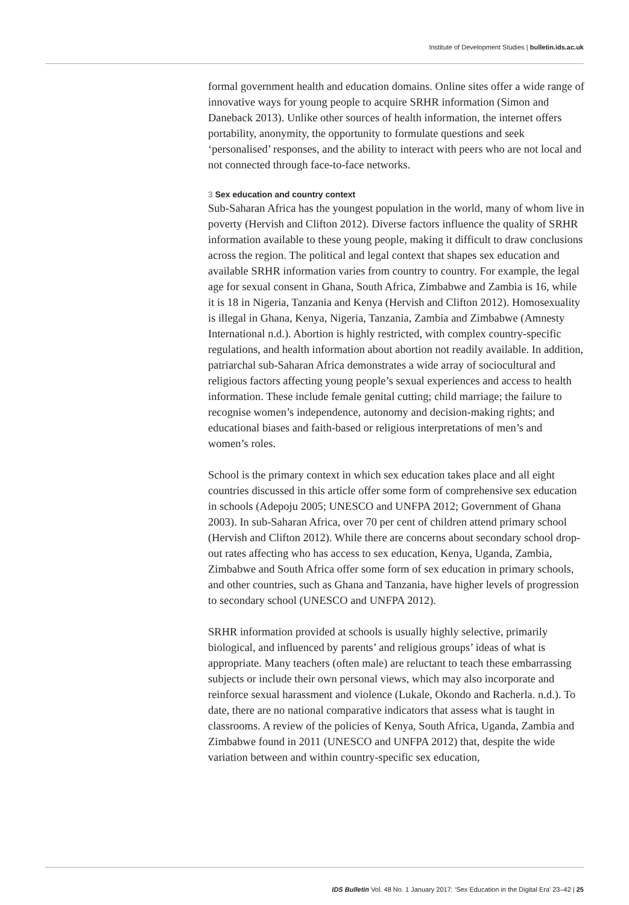Institute of Development Studies | bulletin.ids.ac.uk
formal government health and education domains. Online sites offer a wide range of innovative ways for young people to acquire SRHR information (Simon and Daneback 2013). Unlike other sources of health information, the internet offers portability, anonymity, the opportunity to formulate questions and seek ‘personalised’ responses, and the ability to interact with peers who are not local and not connected through face-to-face networks.
3 Sex education and country context
Sub-Saharan Africa has the youngest population in the world, many of whom live in poverty (Hervish and Clifton 2012). Diverse factors influence the quality of SRHR information available to these young people, making it difficult to draw conclusions across the region. The political and legal context that shapes sex education and available SRHR information varies from country to country. For example, the legal age for sexual consent in Ghana, South Africa, Zimbabwe and Zambia is 16, while it is 18 in Nigeria, Tanzania and Kenya (Hervish and Clifton 2012). Homosexuality is illegal in Ghana, Kenya, Nigeria, Tanzania, Zambia and Zimbabwe (Amnesty International n.d.). Abortion is highly restricted, with complex country-specific regulations, and health information about abortion not readily available. In addition, patriarchal sub-Saharan Africa demonstrates a wide array of sociocultural and religious factors affecting young people’s sexual experiences and access to health information. These include female genital cutting; child marriage; the failure to recognise women’s independence, autonomy and decision-making rights; and educational biases and faith-based or religious interpretations of men’s and women’s roles.
School is the primary context in which sex education takes place and all eight countries discussed in this article offer some form of comprehensive sex education in schools (Adepoju 2005; UNESCO and UNFPA 2012; Government of Ghana 2003). In sub-Saharan Africa, over 70 per cent of children attend primary school (Hervish and Clifton 2012). While there are concerns about secondary school drop-out rates affecting who has access to sex education, Kenya, Uganda, Zambia, Zimbabwe and South Africa offer some form of sex education in primary schools, and other countries, such as Ghana and Tanzania, have higher levels of progression to secondary school (UNESCO and UNFPA 2012).
SRHR information provided at schools is usually highly selective, primarily biological, and influenced by parents’ and religious groups’ ideas of what is appropriate. Many teachers (often male) are reluctant to teach these embarrassing subjects or include their own personal views, which may also incorporate and reinforce sexual harassment and violence (Lukale, Okondo and Racherla. n.d.). To date, there are no national comparative indicators that assess what is taught in classrooms. A review of the policies of Kenya, South Africa, Uganda, Zambia and Zimbabwe found in 2011 (UNESCO and UNFPA 2012) that, despite the wide variation between and within country-specific sex education,
IDS Bulletin Vol. 48 No. 1 January 2017: ‘Sex Education in the Digital Era’ 23–42 | 25